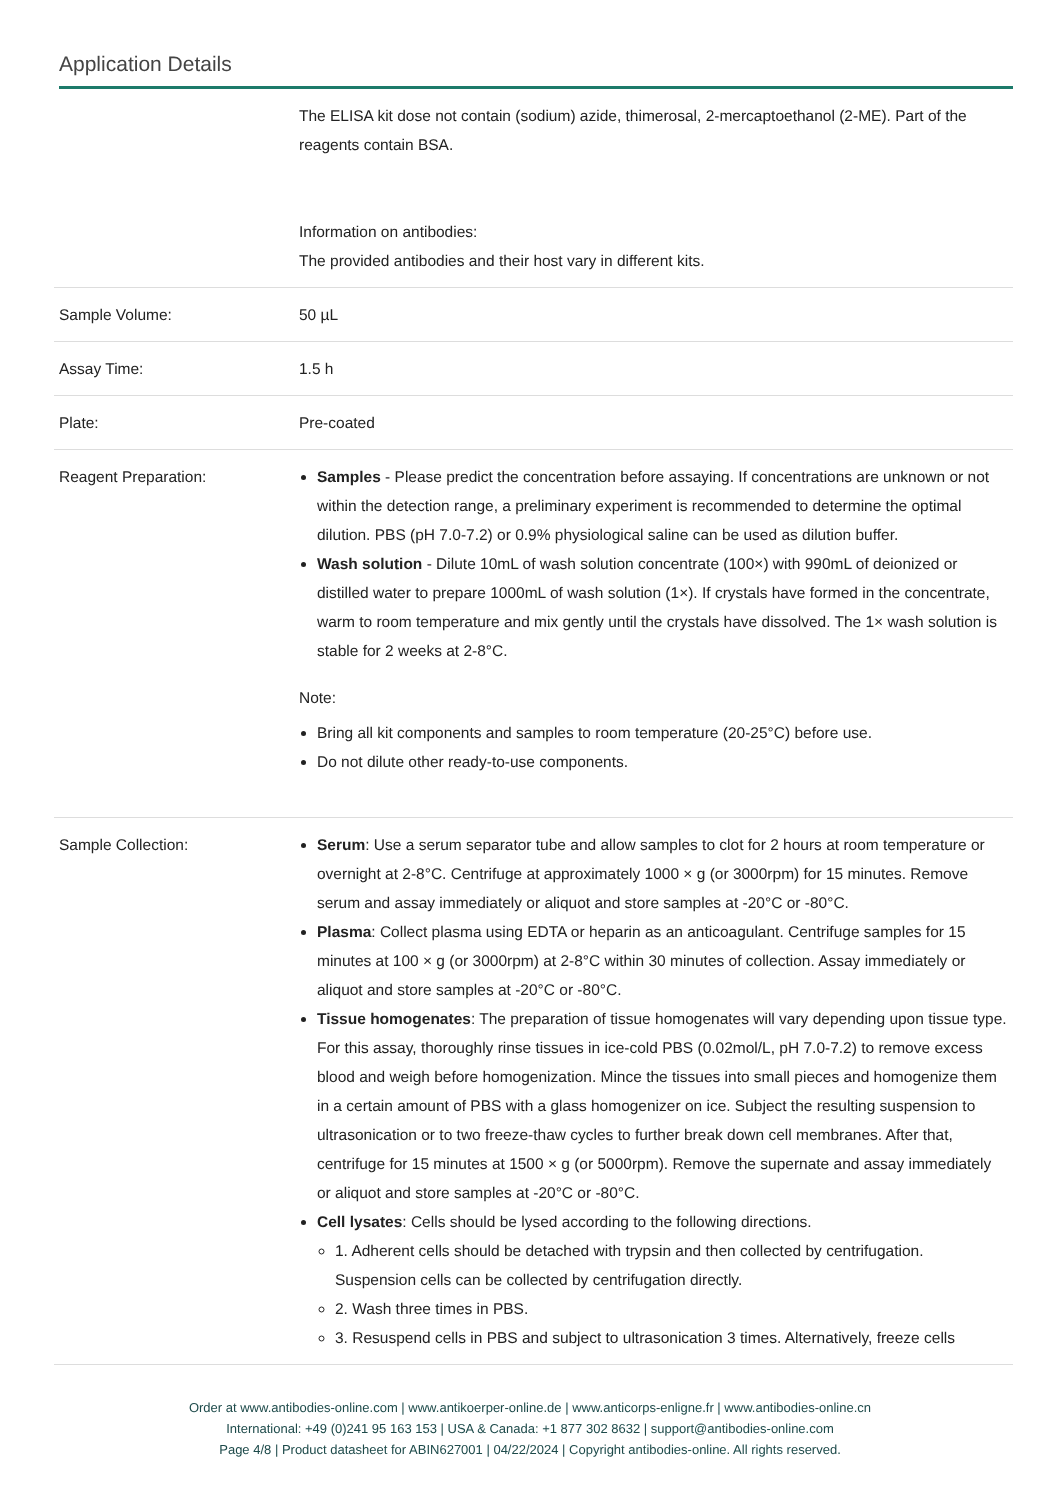Application Details
| | The ELISA kit dose not contain (sodium) azide, thimerosal, 2-mercaptoethanol (2-ME). Part of the reagents contain BSA. Information on antibodies: The provided antibodies and their host vary in different kits. |
| Sample Volume: | 50 µL |
| Assay Time: | 1.5 h |
| Plate: | Pre-coated |
| Reagent Preparation: | Samples - Please predict the concentration before assaying. If concentrations are unknown or not within the detection range, a preliminary experiment is recommended to determine the optimal dilution. PBS (pH 7.0-7.2) or 0.9% physiological saline can be used as dilution buffer. Wash solution - Dilute 10mL of wash solution concentrate (100×) with 990mL of deionized or distilled water to prepare 1000mL of wash solution (1×). If crystals have formed in the concentrate, warm to room temperature and mix gently until the crystals have dissolved. The 1× wash solution is stable for 2 weeks at 2-8°C. Note: Bring all kit components and samples to room temperature (20-25°C) before use. Do not dilute other ready-to-use components. |
| Sample Collection: | Serum : Use a serum separator tube and allow samples to clot for 2 hours at room temperature or overnight at 2-8°C. Centrifuge at approximately 1000 × g (or 3000rpm) for 15 minutes. Remove serum and assay immediately or aliquot and store samples at -20°C or -80°C. Plasma : Collect plasma using EDTA or heparin as an anticoagulant. Centrifuge samples for 15 minutes at 100 × g (or 3000rpm) at 2-8°C within 30 minutes of collection. Assay immediately or aliquot and store samples at -20°C or -80°C. Tissue homogenates : The preparation of tissue homogenates will vary depending upon tissue type. For this assay, thoroughly rinse tissues in ice-cold PBS (0.02mol/L, pH 7.0-7.2) to remove excess blood and weigh before homogenization. Mince the tissues into small pieces and homogenize them in a certain amount of PBS with a glass homogenizer on ice. Subject the resulting suspension to ultrasonication or to two freeze-thaw cycles to further break down cell membranes. After that, centrifuge for 15 minutes at 1500 × g (or 5000rpm). Remove the supernate and assay immediately or aliquot and store samples at -20°C or -80°C. Cell lysates : Cells should be lysed according to the following directions. 1. Adherent cells should be detached with trypsin and then collected by centrifugation. Suspension cells can be collected by centrifugation directly. 2. Wash three times in PBS. 3. Resuspend cells in PBS and subject to ultrasonication 3 times. Alternatively, freeze cells |
Order at www.antibodies-online.com | www.antikoerper-online.de | www.anticorps-enligne.fr | www.antibodies-online.cn
International: +49 (0)241 95 163 153 | USA & Canada: +1 877 302 8632 | support@antibodies-online.com
Page 4/8 | Product datasheet for ABIN627001 | 04/22/2024 | Copyright antibodies-online. All rights reserved.